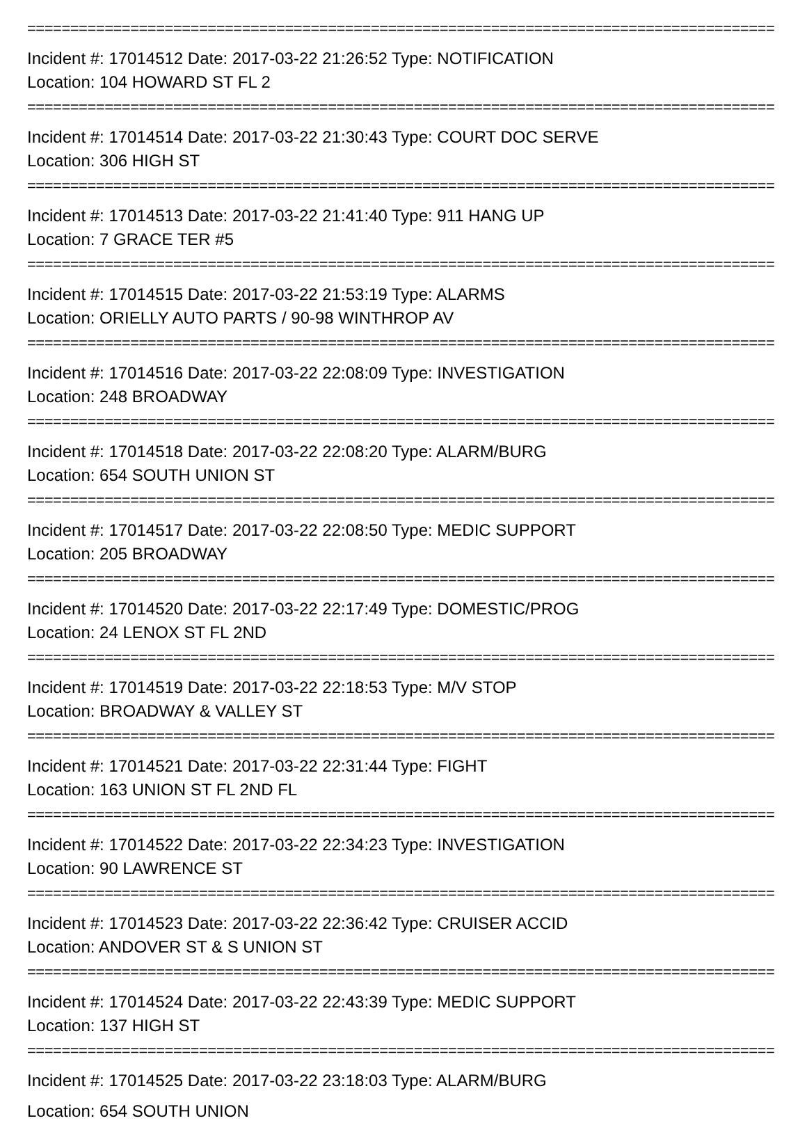==========================================================================================
Incident #: 17014512 Date: 2017-03-22 21:26:52 Type: NOTIFICATION
Location: 104 HOWARD ST FL 2
==========================================================================================
Incident #: 17014514 Date: 2017-03-22 21:30:43 Type: COURT DOC SERVE
Location: 306 HIGH ST
==========================================================================================
Incident #: 17014513 Date: 2017-03-22 21:41:40 Type: 911 HANG UP
Location: 7 GRACE TER #5
==========================================================================================
Incident #: 17014515 Date: 2017-03-22 21:53:19 Type: ALARMS
Location: ORIELLY AUTO PARTS / 90-98 WINTHROP AV
==========================================================================================
Incident #: 17014516 Date: 2017-03-22 22:08:09 Type: INVESTIGATION
Location: 248 BROADWAY
==========================================================================================
Incident #: 17014518 Date: 2017-03-22 22:08:20 Type: ALARM/BURG
Location: 654 SOUTH UNION ST
==========================================================================================
Incident #: 17014517 Date: 2017-03-22 22:08:50 Type: MEDIC SUPPORT
Location: 205 BROADWAY
==========================================================================================
Incident #: 17014520 Date: 2017-03-22 22:17:49 Type: DOMESTIC/PROG
Location: 24 LENOX ST FL 2ND
==========================================================================================
Incident #: 17014519 Date: 2017-03-22 22:18:53 Type: M/V STOP
Location: BROADWAY & VALLEY ST
==========================================================================================
Incident #: 17014521 Date: 2017-03-22 22:31:44 Type: FIGHT
Location: 163 UNION ST FL 2ND FL
==========================================================================================
Incident #: 17014522 Date: 2017-03-22 22:34:23 Type: INVESTIGATION
Location: 90 LAWRENCE ST
==========================================================================================
Incident #: 17014523 Date: 2017-03-22 22:36:42 Type: CRUISER ACCID
Location: ANDOVER ST & S UNION ST
==========================================================================================
Incident #: 17014524 Date: 2017-03-22 22:43:39 Type: MEDIC SUPPORT
Location: 137 HIGH ST
==========================================================================================
Incident #: 17014525 Date: 2017-03-22 23:18:03 Type: ALARM/BURG
Location: 654 SOUTH UNION